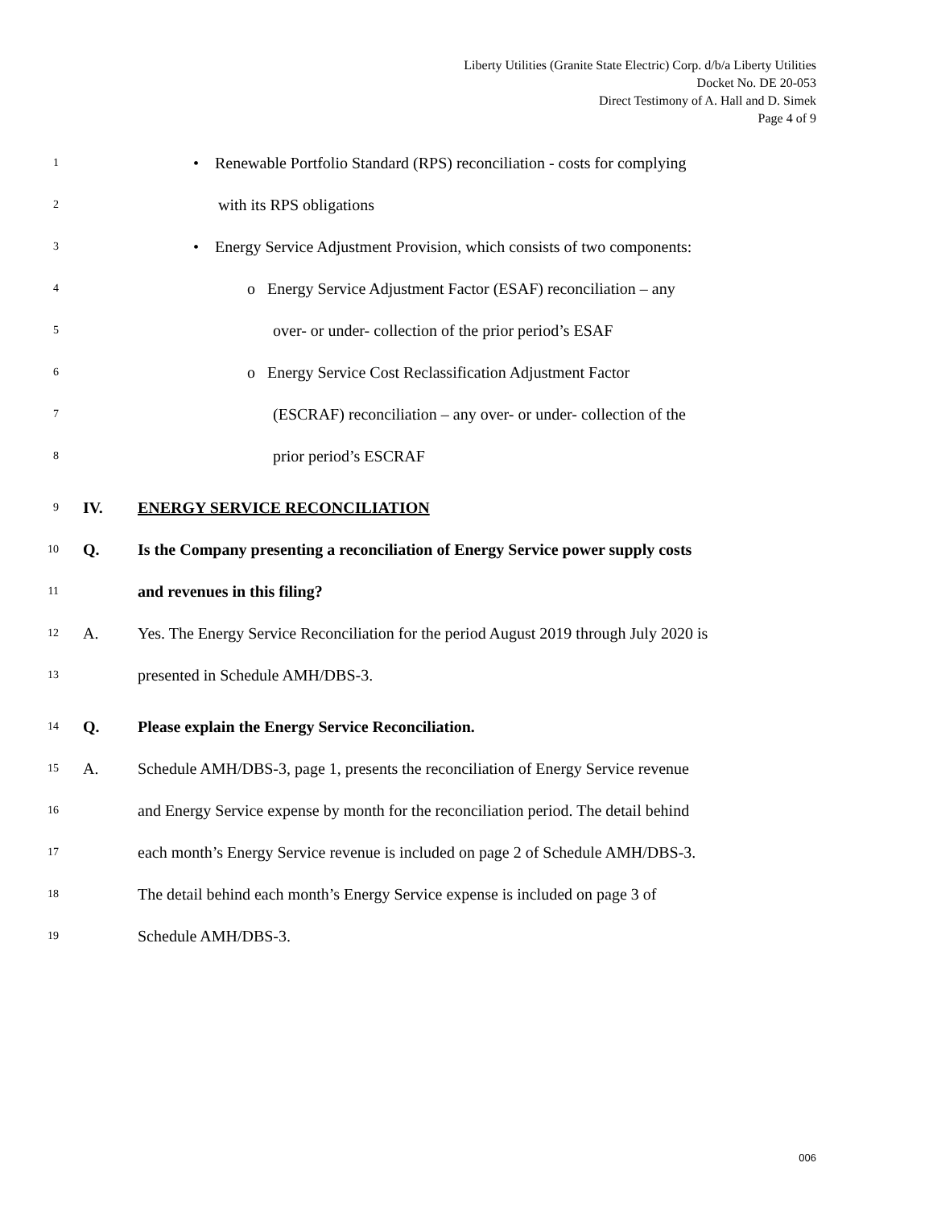Liberty Utilities (Granite State Electric) Corp. d/b/a Liberty Utilities
Docket No. DE 20-053
Direct Testimony of A. Hall and D. Simek
Page 4 of 9
1 • Renewable Portfolio Standard (RPS) reconciliation - costs for complying
2 with its RPS obligations
3 • Energy Service Adjustment Provision, which consists of two components:
4 o Energy Service Adjustment Factor (ESAF) reconciliation – any
5 over- or under- collection of the prior period’s ESAF
6 o Energy Service Cost Reclassification Adjustment Factor
7 (ESCRAF) reconciliation – any over- or under- collection of the
8 prior period’s ESCRAF
9 IV. ENERGY SERVICE RECONCILIATION
10 Q. Is the Company presenting a reconciliation of Energy Service power supply costs
11 and revenues in this filing?
12 A. Yes. The Energy Service Reconciliation for the period August 2019 through July 2020 is
13 presented in Schedule AMH/DBS-3.
14 Q. Please explain the Energy Service Reconciliation.
15 A. Schedule AMH/DBS-3, page 1, presents the reconciliation of Energy Service revenue
16 and Energy Service expense by month for the reconciliation period. The detail behind
17 each month’s Energy Service revenue is included on page 2 of Schedule AMH/DBS-3.
18 The detail behind each month’s Energy Service expense is included on page 3 of
19 Schedule AMH/DBS-3.
006